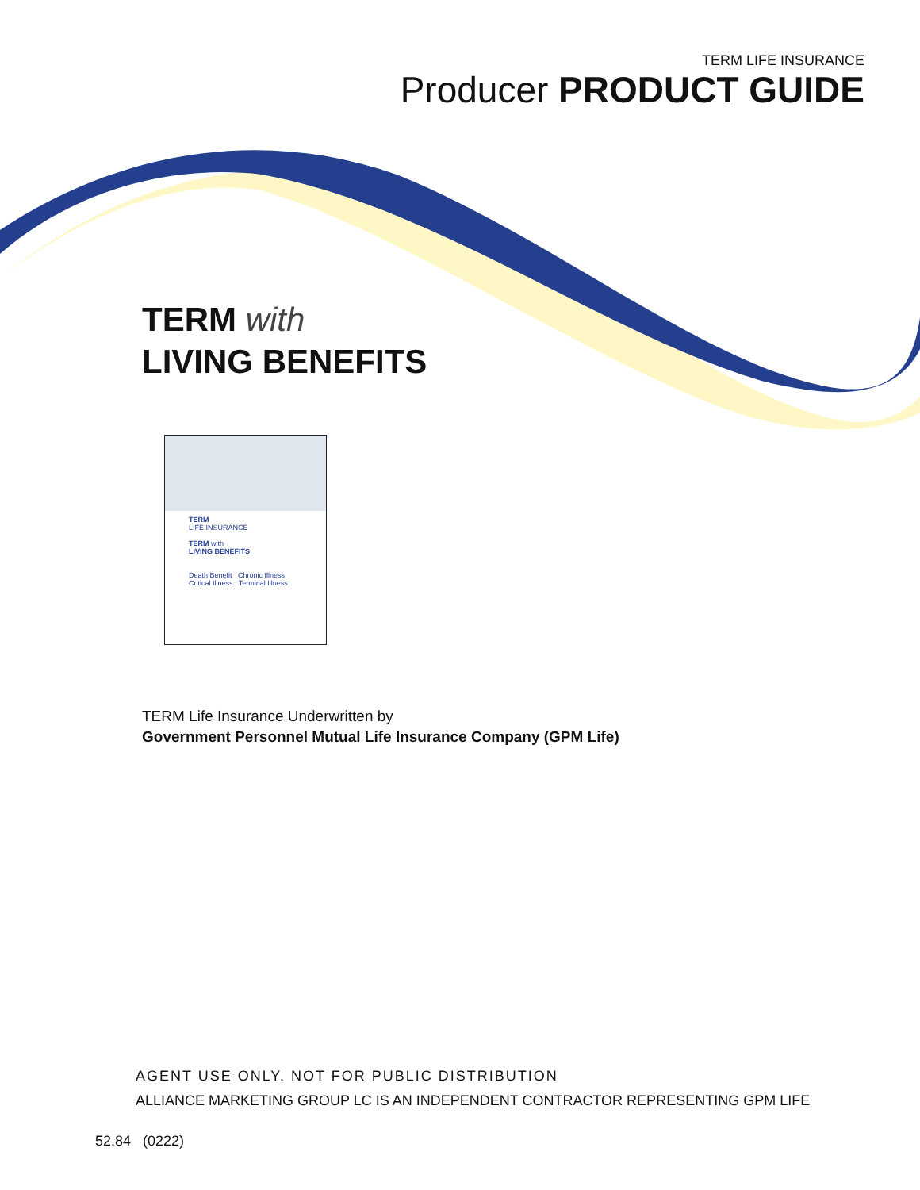TERM LIFE INSURANCE
Producer PRODUCT GUIDE
TERM with
LIVING BENEFITS
TERM
LIFE INSURANCE
TERM with
LIVING BENEFITS
Death Benefit Chronic Illness Critical Illness Terminal Illness
TERM Life Insurance Underwritten by
Government Personnel Mutual Life Insurance Company (GPM Life)
AGENT USE ONLY. NOT FOR PUBLIC DISTRIBUTION
ALLIANCE MARKETING GROUP LC IS AN INDEPENDENT CONTRACTOR REPRESENTING GPM LIFE
52.84 (0222)